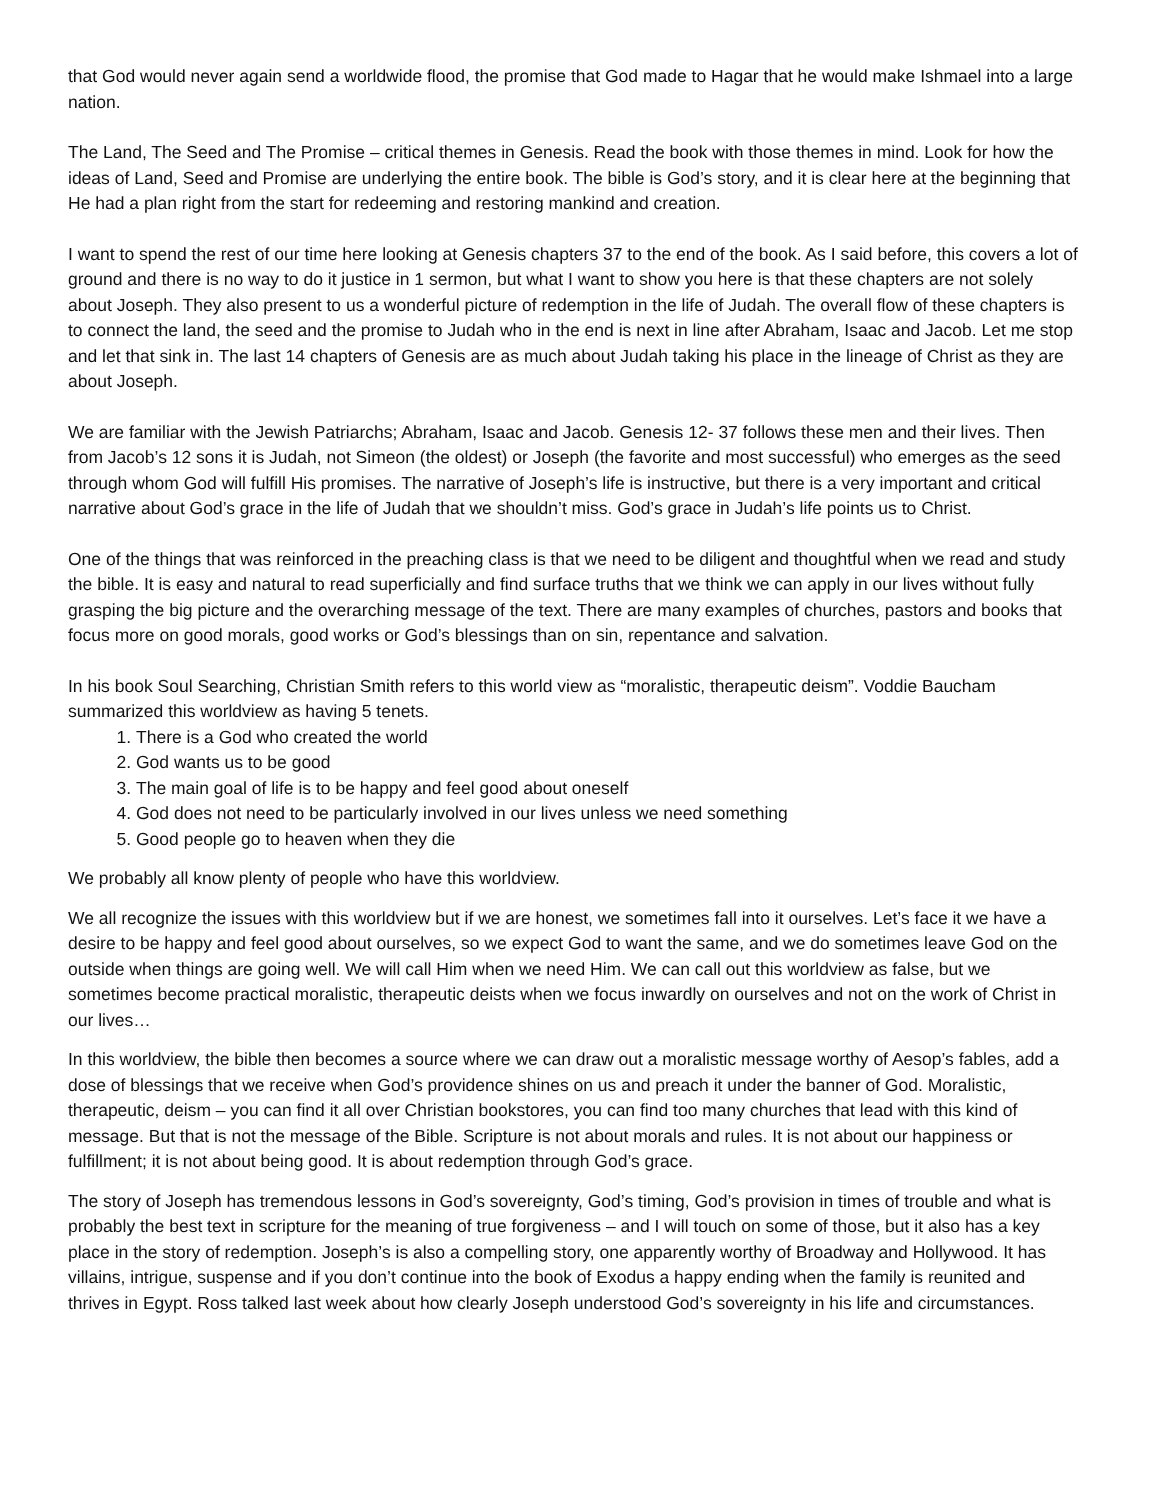that God would never again send a worldwide flood, the promise that God made to Hagar that he would make Ishmael into a large nation.
The Land, The Seed and The Promise – critical themes in Genesis. Read the book with those themes in mind. Look for how the ideas of Land, Seed and Promise are underlying the entire book. The bible is God’s story, and it is clear here at the beginning that He had a plan right from the start for redeeming and restoring mankind and creation.
I want to spend the rest of our time here looking at Genesis chapters 37 to the end of the book. As I said before, this covers a lot of ground and there is no way to do it justice in 1 sermon, but what I want to show you here is that these chapters are not solely about Joseph. They also present to us a wonderful picture of redemption in the life of Judah. The overall flow of these chapters is to connect the land, the seed and the promise to Judah who in the end is next in line after Abraham, Isaac and Jacob. Let me stop and let that sink in. The last 14 chapters of Genesis are as much about Judah taking his place in the lineage of Christ as they are about Joseph.
We are familiar with the Jewish Patriarchs; Abraham, Isaac and Jacob. Genesis 12- 37 follows these men and their lives. Then from Jacob’s 12 sons it is Judah, not Simeon (the oldest) or Joseph (the favorite and most successful) who emerges as the seed through whom God will fulfill His promises. The narrative of Joseph’s life is instructive, but there is a very important and critical narrative about God’s grace in the life of Judah that we shouldn’t miss. God’s grace in Judah’s life points us to Christ.
One of the things that was reinforced in the preaching class is that we need to be diligent and thoughtful when we read and study the bible. It is easy and natural to read superficially and find surface truths that we think we can apply in our lives without fully grasping the big picture and the overarching message of the text. There are many examples of churches, pastors and books that focus more on good morals, good works or God’s blessings than on sin, repentance and salvation.
In his book Soul Searching, Christian Smith refers to this world view as “moralistic, therapeutic deism”. Voddie Baucham summarized this worldview as having 5 tenets.
1. There is a God who created the world
2. God wants us to be good
3. The main goal of life is to be happy and feel good about oneself
4. God does not need to be particularly involved in our lives unless we need something
5. Good people go to heaven when they die
We probably all know plenty of people who have this worldview.
We all recognize the issues with this worldview but if we are honest, we sometimes fall into it ourselves. Let’s face it we have a desire to be happy and feel good about ourselves, so we expect God to want the same, and we do sometimes leave God on the outside when things are going well. We will call Him when we need Him. We can call out this worldview as false, but we sometimes become practical moralistic, therapeutic deists when we focus inwardly on ourselves and not on the work of Christ in our lives…
In this worldview, the bible then becomes a source where we can draw out a moralistic message worthy of Aesop’s fables, add a dose of blessings that we receive when God’s providence shines on us and preach it under the banner of God. Moralistic, therapeutic, deism – you can find it all over Christian bookstores, you can find too many churches that lead with this kind of message. But that is not the message of the Bible. Scripture is not about morals and rules. It is not about our happiness or fulfillment; it is not about being good. It is about redemption through God’s grace.
The story of Joseph has tremendous lessons in God’s sovereignty, God’s timing, God’s provision in times of trouble and what is probably the best text in scripture for the meaning of true forgiveness – and I will touch on some of those, but it also has a key place in the story of redemption. Joseph’s is also a compelling story, one apparently worthy of Broadway and Hollywood. It has villains, intrigue, suspense and if you don’t continue into the book of Exodus a happy ending when the family is reunited and thrives in Egypt. Ross talked last week about how clearly Joseph understood God’s sovereignty in his life and circumstances.